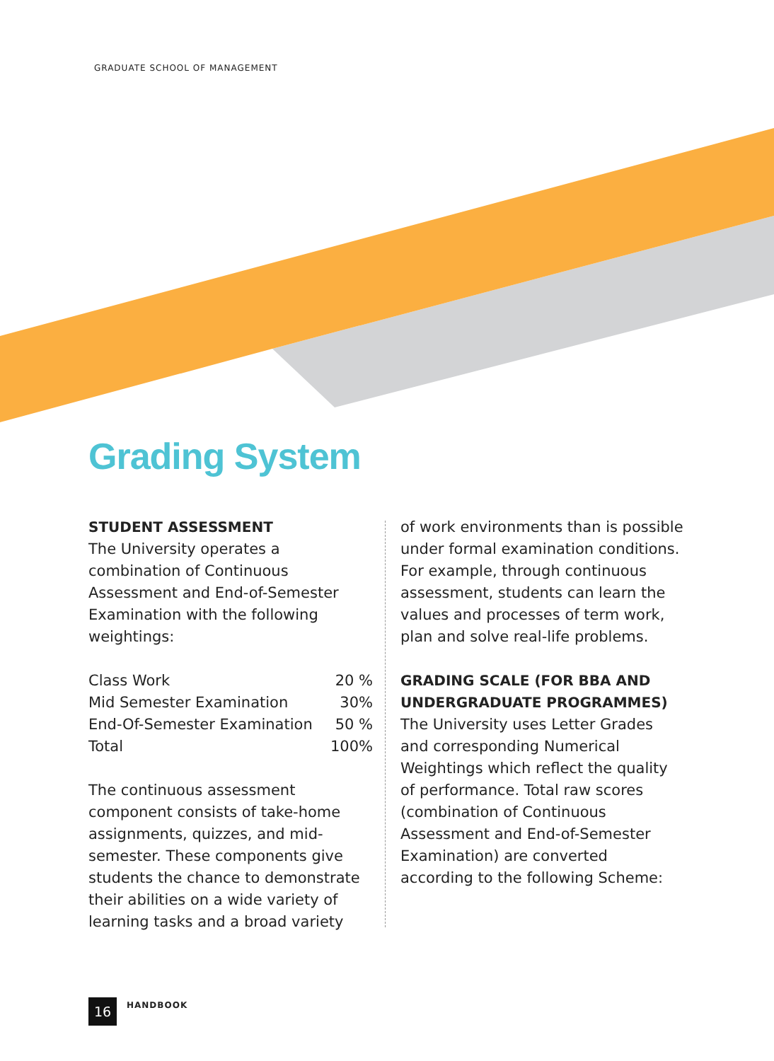GRADUATE SCHOOL OF MANAGEMENT
Grading System
STUDENT ASSESSMENT
The University operates a combination of Continuous Assessment and End-of-Semester Examination with the following weightings:
| Class Work | 20 % |
| Mid Semester Examination | 30% |
| End-Of-Semester Examination | 50 % |
| Total | 100% |
The continuous assessment component consists of take-home assignments, quizzes, and mid-semester. These components give students the chance to demonstrate their abilities on a wide variety of learning tasks and a broad variety
of work environments than is possible under formal examination conditions. For example, through continuous assessment, students can learn the values and processes of term work, plan and solve real-life problems.
GRADING SCALE (FOR BBA AND UNDERGRADUATE PROGRAMMES)
The University uses Letter Grades and corresponding Numerical Weightings which reflect the quality of performance. Total raw scores (combination of Continuous Assessment and End-of-Semester Examination) are converted according to the following Scheme:
16
HANDBOOK